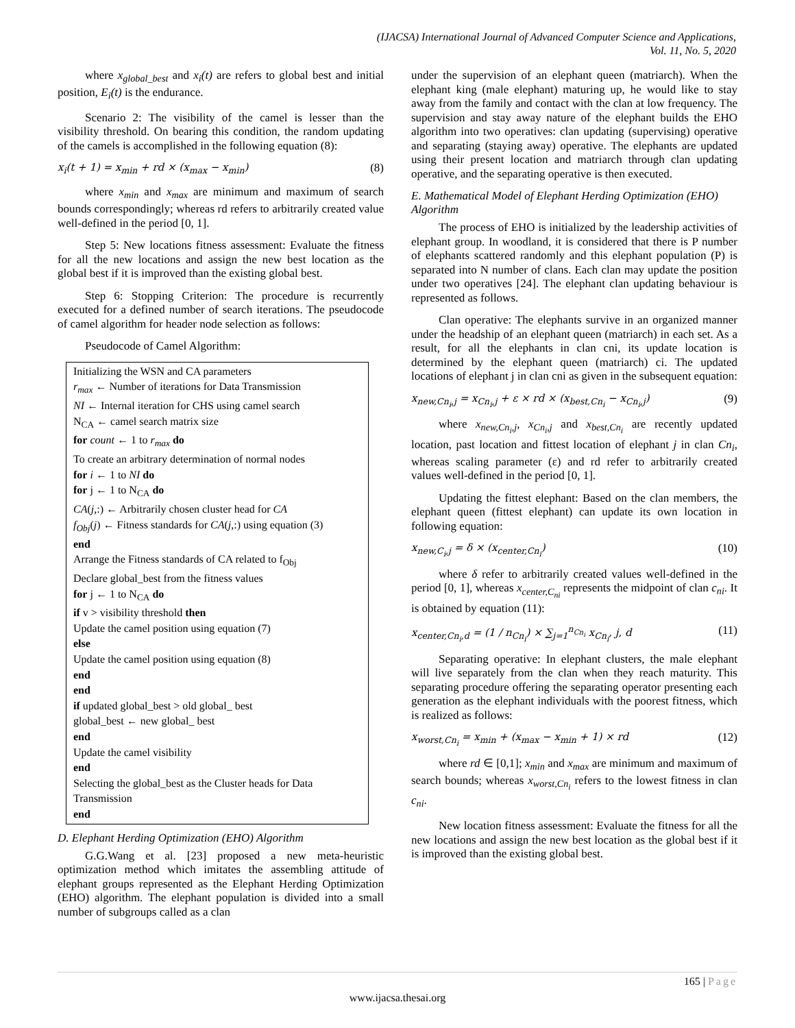(IJACSA) International Journal of Advanced Computer Science and Applications,
Vol. 11, No. 5, 2020
where x<sub>global_best</sub> and x<sub>i</sub>(t) are refers to global best and initial position, E<sub>i</sub>(t) is the endurance.
Scenario 2: The visibility of the camel is lesser than the visibility threshold. On bearing this condition, the random updating of the camels is accomplished in the following equation (8):
x<sub>i</sub>(t + 1) = x<sub>min</sub> + rd × (x<sub>max</sub> − x<sub>min</sub>) (8)
where x<sub>min</sub> and x<sub>max</sub> are minimum and maximum of search bounds correspondingly; whereas rd refers to arbitrarily created value well-defined in the period [0, 1].
Step 5: New locations fitness assessment: Evaluate the fitness for all the new locations and assign the new best location as the global best if it is improved than the existing global best.
Step 6: Stopping Criterion: The procedure is recurrently executed for a defined number of search iterations. The pseudocode of camel algorithm for header node selection as follows:
Pseudocode of Camel Algorithm:
Initializing the WSN and CA parameters
r<sub>max</sub> ← Number of iterations for Data Transmission
NI ← Internal iteration for CHS using camel search
N<sub>CA</sub> ← camel search matrix size
for count ← 1 to r<sub>max</sub> do
To create an arbitrary determination of normal nodes
for i ← 1 to NI do
for j ← 1 to N<sub>CA</sub> do
CA(j,:) ← Arbitrarily chosen cluster head for CA
f<sub>Obj</sub>(j) ← Fitness standards for CA(j,:) using equation (3)
end
Arrange the Fitness standards of CA related to f<sub>Obj</sub>
Declare global_best from the fitness values
for j ← 1 to N<sub>CA</sub> do
if v > visibility threshold then
Update the camel position using equation (7)
else
Update the camel position using equation (8)
end
end
if updated global_best > old global_ best
global_best ← new global_ best
end
Update the camel visibility
end
Selecting the global_best as the Cluster heads for Data Transmission
end
D. Elephant Herding Optimization (EHO) Algorithm
G.G.Wang et al. [23] proposed a new meta-heuristic optimization method which imitates the assembling attitude of elephant groups represented as the Elephant Herding Optimization (EHO) algorithm. The elephant population is divided into a small number of subgroups called as a clan
under the supervision of an elephant queen (matriarch). When the elephant king (male elephant) maturing up, he would like to stay away from the family and contact with the clan at low frequency. The supervision and stay away nature of the elephant builds the EHO algorithm into two operatives: clan updating (supervising) operative and separating (staying away) operative. The elephants are updated using their present location and matriarch through clan updating operative, and the separating operative is then executed.
E. Mathematical Model of Elephant Herding Optimization (EHO) Algorithm
The process of EHO is initialized by the leadership activities of elephant group. In woodland, it is considered that there is P number of elephants scattered randomly and this elephant population (P) is separated into N number of clans. Each clan may update the position under two operatives [24]. The elephant clan updating behaviour is represented as follows.
Clan operative: The elephants survive in an organized manner under the headship of an elephant queen (matriarch) in each set. As a result, for all the elephants in clan cni, its update location is determined by the elephant queen (matriarch) ci. The updated locations of elephant j in clan cni as given in the subsequent equation:
x<sub>new,Cn<sub>i</sub>,j</sub> = x<sub>Cn<sub>i</sub>,j</sub> + ε × rd × (x<sub>best,Cn<sub>i</sub></sub> − x<sub>Cn<sub>i</sub>,j</sub>) (9)
where x<sub>new,Cn<sub>i</sub>,j</sub>, x<sub>Cn<sub>i</sub>,j</sub> and x<sub>best,Cn<sub>i</sub></sub> are recently updated location, past location and fittest location of elephant j in clan Cn<sub>i</sub>, whereas scaling parameter (ε) and rd refer to arbitrarily created values well-defined in the period [0, 1].
Updating the fittest elephant: Based on the clan members, the elephant queen (fittest elephant) can update its own location in following equation:
x<sub>new,C<sub>i</sub>,j</sub> = δ × (x<sub>center,Cn<sub>i</sub></sub>) (10)
where δ refer to arbitrarily created values well-defined in the period [0, 1], whereas x<sub>center,C<sub>ni</sub></sub> represents the midpoint of clan c<sub>ni</sub>. It is obtained by equation (11):
x<sub>center,Cn<sub>i</sub>,d</sub> = (1 / n<sub>Cn<sub>i</sub></sub>) × ∑<sub>j=1</sub><sup>n<sub>Cn<sub>i</sub></sub></sup> x<sub>Cn<sub>i</sub></sub>, j, d (11)
Separating operative: In elephant clusters, the male elephant will live separately from the clan when they reach maturity. This separating procedure offering the separating operator presenting each generation as the elephant individuals with the poorest fitness, which is realized as follows:
x<sub>worst,Cn<sub>i</sub></sub> = x<sub>min</sub> + (x<sub>max</sub> − x<sub>min</sub> + 1) × rd (12)
where rd ∈ [0,1]; x<sub>min</sub> and x<sub>max</sub> are minimum and maximum of search bounds; whereas x<sub>worst,Cn<sub>i</sub></sub> refers to the lowest fitness in clan c<sub>ni</sub>.
New location fitness assessment: Evaluate the fitness for all the new locations and assign the new best location as the global best if it is improved than the existing global best.
165 | Page
www.ijacsa.thesai.org